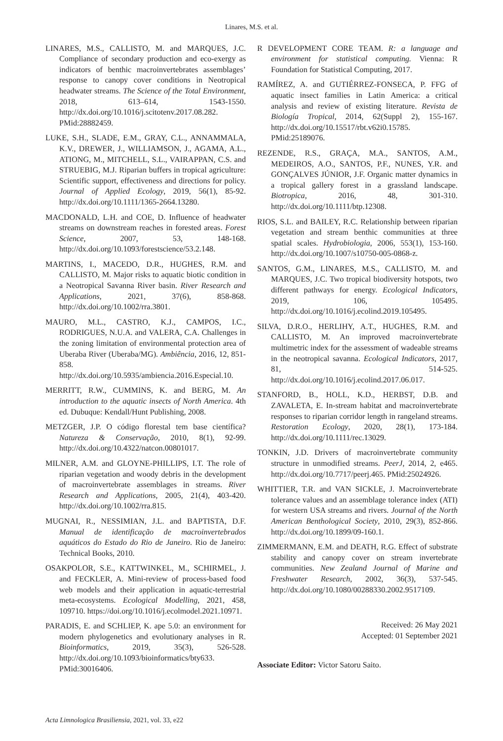Linares, M.S. et al.
LINARES, M.S., CALLISTO, M. and MARQUES, J.C. Compliance of secondary production and eco-exergy as indicators of benthic macroinvertebrates assemblages’ response to canopy cover conditions in Neotropical headwater streams. The Science of the Total Environment, 2018, 613–614, 1543-1550. http://dx.doi.org/10.1016/j.scitotenv.2017.08.282. PMid:28882459.
LUKE, S.H., SLADE, E.M., GRAY, C.L., ANNAMMALA, K.V., DREWER, J., WILLIAMSON, J., AGAMA, A.L., ATIONG, M., MITCHELL, S.L., VAIRAPPAN, C.S. and STRUEBIG, M.J. Riparian buffers in tropical agriculture: Scientific support, effectiveness and directions for policy. Journal of Applied Ecology, 2019, 56(1), 85-92. http://dx.doi.org/10.1111/1365-2664.13280.
MACDONALD, L.H. and COE, D. Influence of headwater streams on downstream reaches in forested areas. Forest Science, 2007, 53, 148-168. http://dx.doi.org/10.1093/forestscience/53.2.148.
MARTINS, I., MACEDO, D.R., HUGHES, R.M. and CALLISTO, M. Major risks to aquatic biotic condition in a Neotropical Savanna River basin. River Research and Applications, 2021, 37(6), 858-868. http://dx.doi.org/10.1002/rra.3801.
MAURO, M.L., CASTRO, K.J., CAMPOS, I.C., RODRIGUES, N.U.A. and VALERA, C.A. Challenges in the zoning limitation of environmental protection area of Uberaba River (Uberaba/MG). Ambiência, 2016, 12, 851-858. http://dx.doi.org/10.5935/ambiencia.2016.Especial.10.
MERRITT, R.W., CUMMINS, K. and BERG, M. An introduction to the aquatic insects of North America. 4th ed. Dubuque: Kendall/Hunt Publishing, 2008.
METZGER, J.P. O código florestal tem base científica? Natureza & Conservação, 2010, 8(1), 92-99. http://dx.doi.org/10.4322/natcon.00801017.
MILNER, A.M. and GLOYNE-PHILLIPS, I.T. The role of riparian vegetation and woody debris in the development of macroinvertebrate assemblages in streams. River Research and Applications, 2005, 21(4), 403-420. http://dx.doi.org/10.1002/rra.815.
MUGNAI, R., NESSIMIAN, J.L. and BAPTISTA, D.F. Manual de identificação de macroinvertebrados aquáticos do Estado do Rio de Janeiro. Rio de Janeiro: Technical Books, 2010.
OSAKPOLOR, S.E., KATTWINKEL, M., SCHIRMEL, J. and FECKLER, A. Mini-review of process-based food web models and their application in aquatic-terrestrial meta-ecosystems. Ecological Modelling, 2021, 458, 109710. https://doi.org/10.1016/j.ecolmodel.2021.10971.
PARADIS, E. and SCHLIEP, K. ape 5.0: an environment for modern phylogenetics and evolutionary analyses in R. Bioinformatics, 2019, 35(3), 526-528. http://dx.doi.org/10.1093/bioinformatics/bty633. PMid:30016406.
R DEVELOPMENT CORE TEAM. R: a language and environment for statistical computing. Vienna: R Foundation for Statistical Computing, 2017.
RAMÍREZ, A. and GUTIÉRREZ-FONSECA, P. FFG of aquatic insect families in Latin America: a critical analysis and review of existing literature. Revista de Biología Tropical, 2014, 62(Suppl 2), 155-167. http://dx.doi.org/10.15517/rbt.v62i0.15785. PMid:25189076.
REZENDE, R.S., GRAÇA, M.A., SANTOS, A.M., MEDEIROS, A.O., SANTOS, P.F., NUNES, Y.R. and GONÇALVES JÚNIOR, J.F. Organic matter dynamics in a tropical gallery forest in a grassland landscape. Biotropica, 2016, 48, 301-310. http://dx.doi.org/10.1111/btp.12308.
RIOS, S.L. and BAILEY, R.C. Relationship between riparian vegetation and stream benthic communities at three spatial scales. Hydrobiologia, 2006, 553(1), 153-160. http://dx.doi.org/10.1007/s10750-005-0868-z.
SANTOS, G.M., LINARES, M.S., CALLISTO, M. and MARQUES, J.C. Two tropical biodiversity hotspots, two different pathways for energy. Ecological Indicators, 2019, 106, 105495. http://dx.doi.org/10.1016/j.ecolind.2019.105495.
SILVA, D.R.O., HERLIHY, A.T., HUGHES, R.M. and CALLISTO, M. An improved macroinvertebrate multimetric index for the assessment of wadeable streams in the neotropical savanna. Ecological Indicators, 2017, 81, 514-525. http://dx.doi.org/10.1016/j.ecolind.2017.06.017.
STANFORD, B., HOLL, K.D., HERBST, D.B. and ZAVALETA, E. In-stream habitat and macroinvertebrate responses to riparian corridor length in rangeland streams. Restoration Ecology, 2020, 28(1), 173-184. http://dx.doi.org/10.1111/rec.13029.
TONKIN, J.D. Drivers of macroinvertebrate community structure in unmodified streams. PeerJ, 2014, 2, e465. http://dx.doi.org/10.7717/peerj.465. PMid:25024926.
WHITTIER, T.R. and VAN SICKLE, J. Macroinvertebrate tolerance values and an assemblage tolerance index (ATI) for western USA streams and rivers. Journal of the North American Benthological Society, 2010, 29(3), 852-866. http://dx.doi.org/10.1899/09-160.1.
ZIMMERMANN, E.M. and DEATH, R.G. Effect of substrate stability and canopy cover on stream invertebrate communities. New Zealand Journal of Marine and Freshwater Research, 2002, 36(3), 537-545. http://dx.doi.org/10.1080/00288330.2002.9517109.
Received: 26 May 2021
Accepted: 01 September 2021
Associate Editor: Victor Satoru Saito.
Acta Limnologica Brasiliensia, 2021, vol. 33, e22